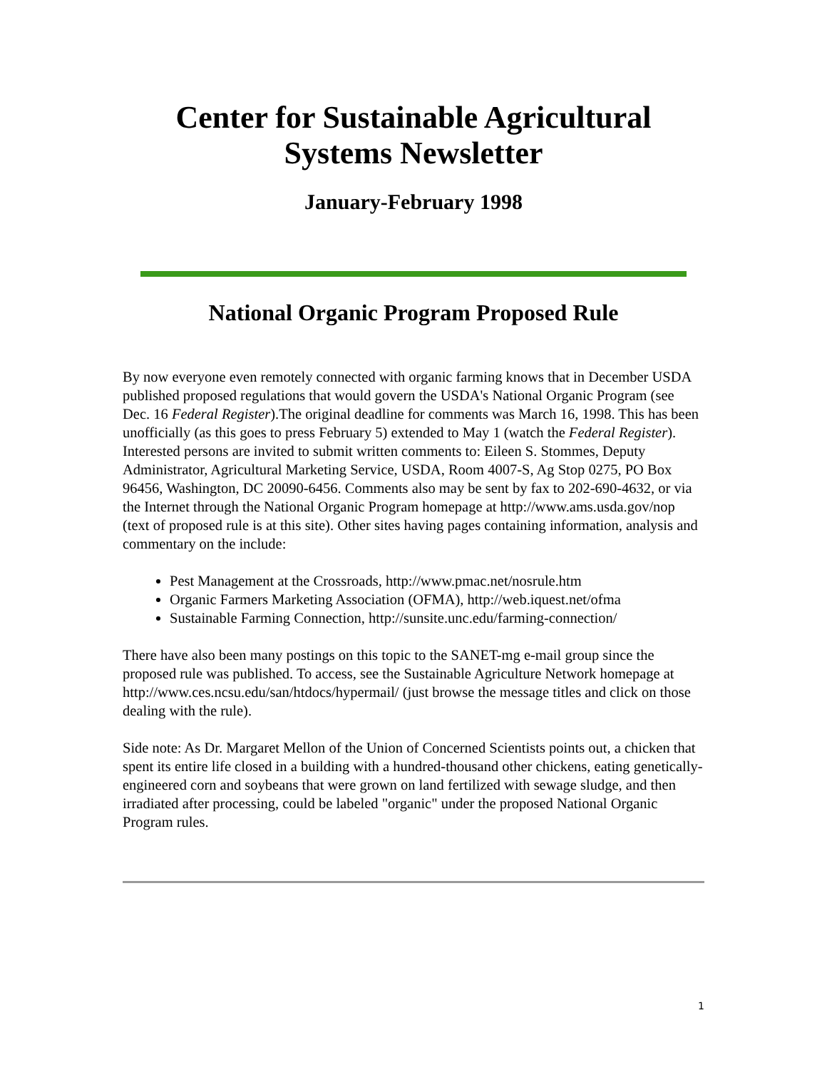Center for Sustainable Agricultural
Systems Newsletter
January-February 1998
National Organic Program Proposed Rule
By now everyone even remotely connected with organic farming knows that in December USDA published proposed regulations that would govern the USDA's National Organic Program (see Dec. 16 Federal Register).The original deadline for comments was March 16, 1998. This has been unofficially (as this goes to press February 5) extended to May 1 (watch the Federal Register). Interested persons are invited to submit written comments to: Eileen S. Stommes, Deputy Administrator, Agricultural Marketing Service, USDA, Room 4007-S, Ag Stop 0275, PO Box 96456, Washington, DC 20090-6456. Comments also may be sent by fax to 202-690-4632, or via the Internet through the National Organic Program homepage at http://www.ams.usda.gov/nop (text of proposed rule is at this site). Other sites having pages containing information, analysis and commentary on the include:
Pest Management at the Crossroads, http://www.pmac.net/nosrule.htm
Organic Farmers Marketing Association (OFMA), http://web.iquest.net/ofma
Sustainable Farming Connection, http://sunsite.unc.edu/farming-connection/
There have also been many postings on this topic to the SANET-mg e-mail group since the proposed rule was published. To access, see the Sustainable Agriculture Network homepage at http://www.ces.ncsu.edu/san/htdocs/hypermail/ (just browse the message titles and click on those dealing with the rule).
Side note: As Dr. Margaret Mellon of the Union of Concerned Scientists points out, a chicken that spent its entire life closed in a building with a hundred-thousand other chickens, eating genetically-engineered corn and soybeans that were grown on land fertilized with sewage sludge, and then irradiated after processing, could be labeled "organic" under the proposed National Organic Program rules.
1